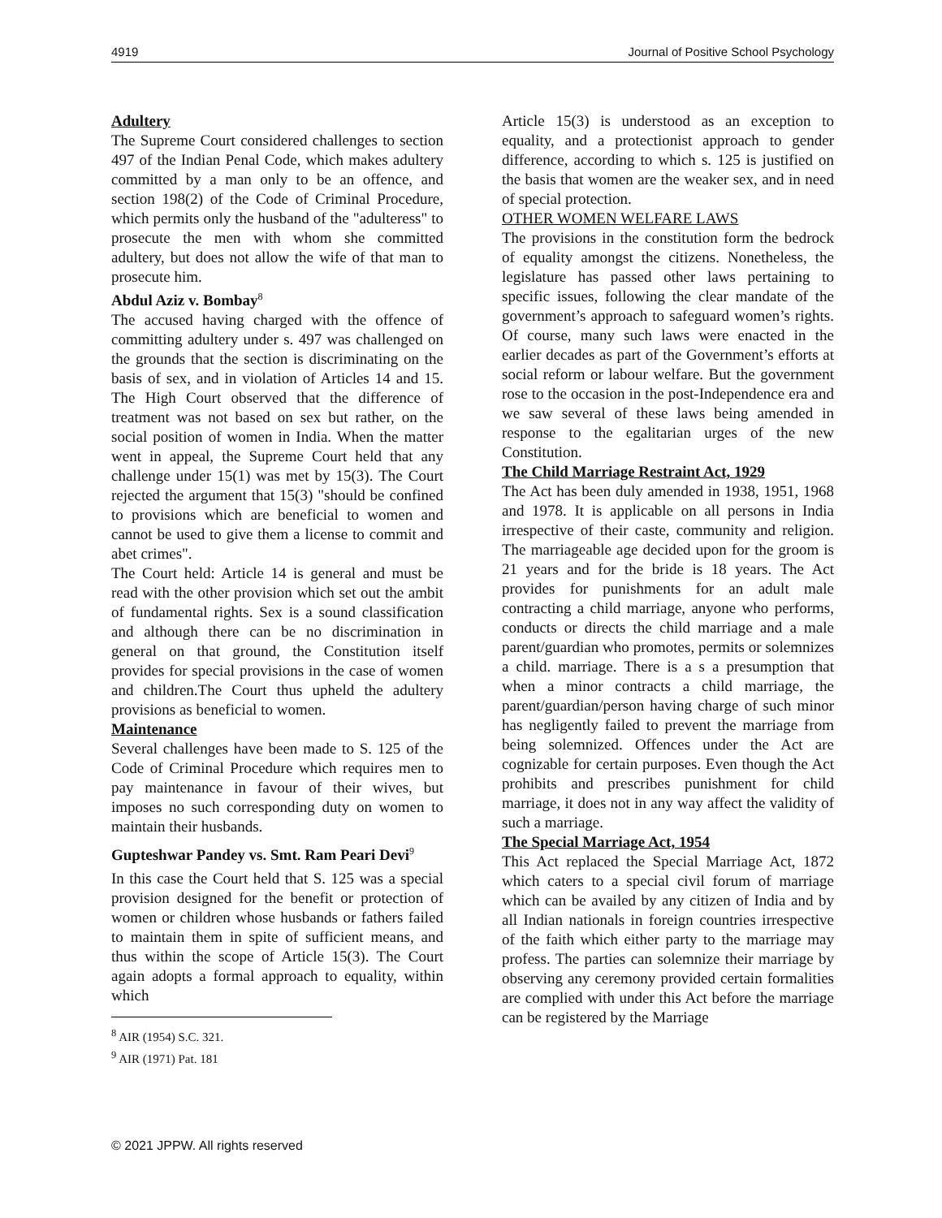4919 Journal of Positive School Psychology
Adultery
The Supreme Court considered challenges to section 497 of the Indian Penal Code, which makes adultery committed by a man only to be an offence, and section 198(2) of the Code of Criminal Procedure, which permits only the husband of the "adulteress" to prosecute the men with whom she committed adultery, but does not allow the wife of that man to prosecute him.
Abdul Aziz v. Bombay<sup>8</sup>
The accused having charged with the offence of committing adultery under s. 497 was challenged on the grounds that the section is discriminating on the basis of sex, and in violation of Articles 14 and 15. The High Court observed that the difference of treatment was not based on sex but rather, on the social position of women in India. When the matter went in appeal, the Supreme Court held that any challenge under 15(1) was met by 15(3). The Court rejected the argument that 15(3) "should be confined to provisions which are beneficial to women and cannot be used to give them a license to commit and abet crimes".
The Court held: Article 14 is general and must be read with the other provision which set out the ambit of fundamental rights. Sex is a sound classification and although there can be no discrimination in general on that ground, the Constitution itself provides for special provisions in the case of women and children.The Court thus upheld the adultery provisions as beneficial to women.
Maintenance
Several challenges have been made to S. 125 of the Code of Criminal Procedure which requires men to pay maintenance in favour of their wives, but imposes no such corresponding duty on women to maintain their husbands.
Gupteshwar Pandey vs. Smt. Ram Peari Devi<sup>9</sup>
In this case the Court held that S. 125 was a special provision designed for the benefit or protection of women or children whose husbands or fathers failed to maintain them in spite of sufficient means, and thus within the scope of Article 15(3). The Court again adopts a formal approach to equality, within which
<sup>8</sup> AIR (1954) S.C. 321.
<sup>9</sup> AIR (1971) Pat. 181
Article 15(3) is understood as an exception to equality, and a protectionist approach to gender difference, according to which s. 125 is justified on the basis that women are the weaker sex, and in need of special protection.
OTHER WOMEN WELFARE LAWS
The provisions in the constitution form the bedrock of equality amongst the citizens. Nonetheless, the legislature has passed other laws pertaining to specific issues, following the clear mandate of the government’s approach to safeguard women’s rights. Of course, many such laws were enacted in the earlier decades as part of the Government’s efforts at social reform or labour welfare. But the government rose to the occasion in the post-Independence era and we saw several of these laws being amended in response to the egalitarian urges of the new Constitution.
The Child Marriage Restraint Act, 1929
The Act has been duly amended in 1938, 1951, 1968 and 1978. It is applicable on all persons in India irrespective of their caste, community and religion. The marriageable age decided upon for the groom is 21 years and for the bride is 18 years. The Act provides for punishments for an adult male contracting a child marriage, anyone who performs, conducts or directs the child marriage and a male parent/guardian who promotes, permits or solemnizes a child. marriage. There is a s a presumption that when a minor contracts a child marriage, the parent/guardian/person having charge of such minor has negligently failed to prevent the marriage from being solemnized. Offences under the Act are cognizable for certain purposes. Even though the Act prohibits and prescribes punishment for child marriage, it does not in any way affect the validity of such a marriage.
The Special Marriage Act, 1954
This Act replaced the Special Marriage Act, 1872 which caters to a special civil forum of marriage which can be availed by any citizen of India and by all Indian nationals in foreign countries irrespective of the faith which either party to the marriage may profess. The parties can solemnize their marriage by observing any ceremony provided certain formalities are complied with under this Act before the marriage can be registered by the Marriage
© 2021 JPPW. All rights reserved